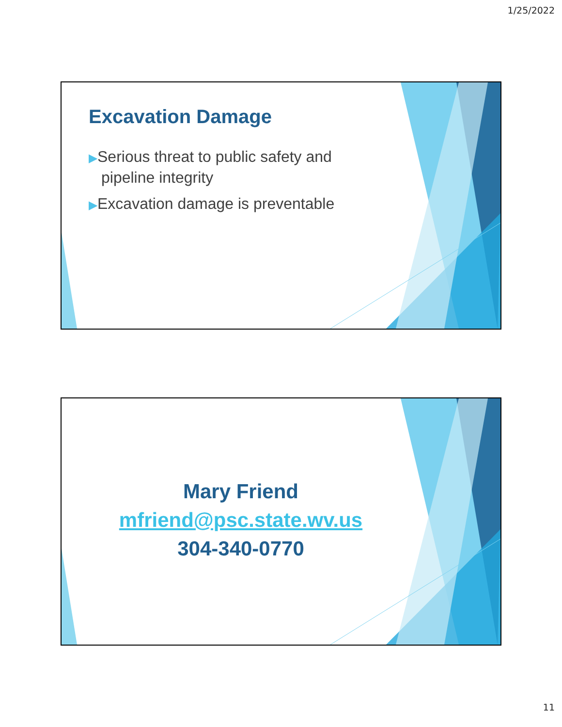1/25/2022
Excavation Damage
▶Serious threat to public safety and pipeline integrity
▶Excavation damage is preventable
Mary Friend
mfriend@psc.state.wv.us
304-340-0770
11